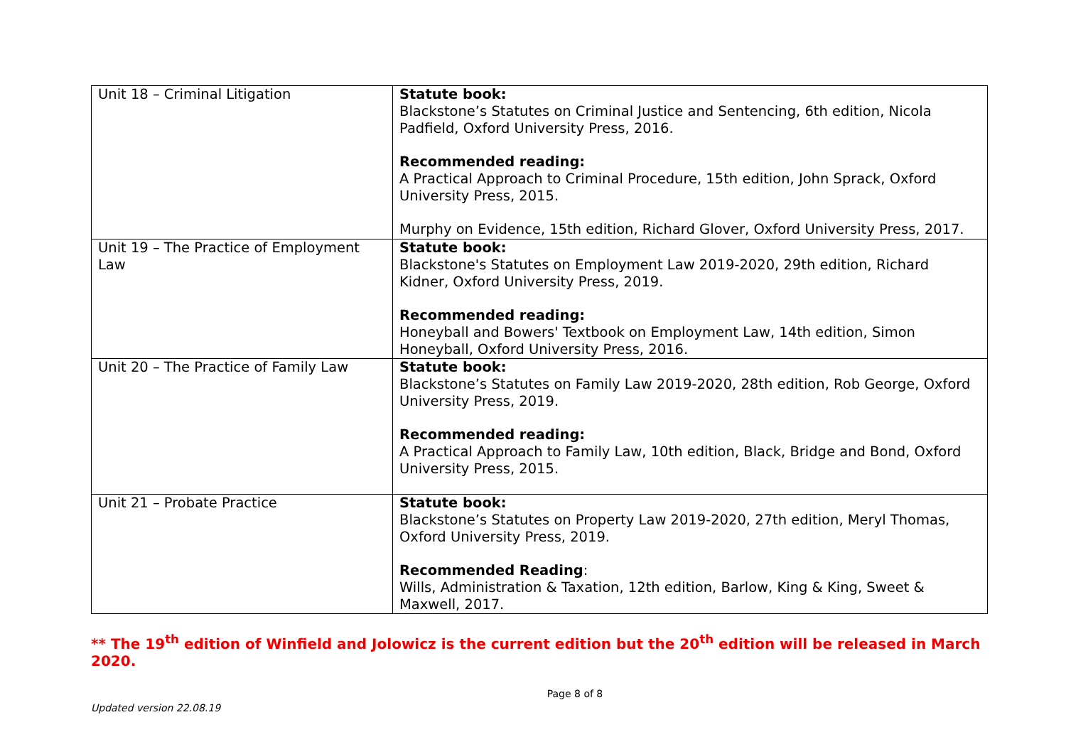| Unit 18 – Criminal Litigation | Statute book: Blackstone’s Statutes on Criminal Justice and Sentencing, 6th edition, Nicola Padfield, Oxford University Press, 2016. Recommended reading: A Practical Approach to Criminal Procedure, 15th edition, John Sprack, Oxford University Press, 2015. Murphy on Evidence, 15th edition, Richard Glover, Oxford University Press, 2017. |
| Unit 19 – The Practice of Employment Law | Statute book: Blackstone's Statutes on Employment Law 2019-2020, 29th edition, Richard Kidner, Oxford University Press, 2019. Recommended reading: Honeyball and Bowers' Textbook on Employment Law, 14th edition, Simon Honeyball, Oxford University Press, 2016. |
| Unit 20 – The Practice of Family Law | Statute book: Blackstone’s Statutes on Family Law 2019-2020, 28th edition, Rob George, Oxford University Press, 2019. Recommended reading: A Practical Approach to Family Law, 10th edition, Black, Bridge and Bond, Oxford University Press, 2015. |
| Unit 21 – Probate Practice | Statute book: Blackstone’s Statutes on Property Law 2019-2020, 27th edition, Meryl Thomas, Oxford University Press, 2019. Recommended Reading : Wills, Administration & Taxation, 12th edition, Barlow, King & King, Sweet & Maxwell, 2017. |
** The 19<sup>th</sup> edition of Winfield and Jolowicz is the current edition but the 20<sup>th</sup> edition will be released in March 2020.
Page 8 of 8
Updated version 22.08.19